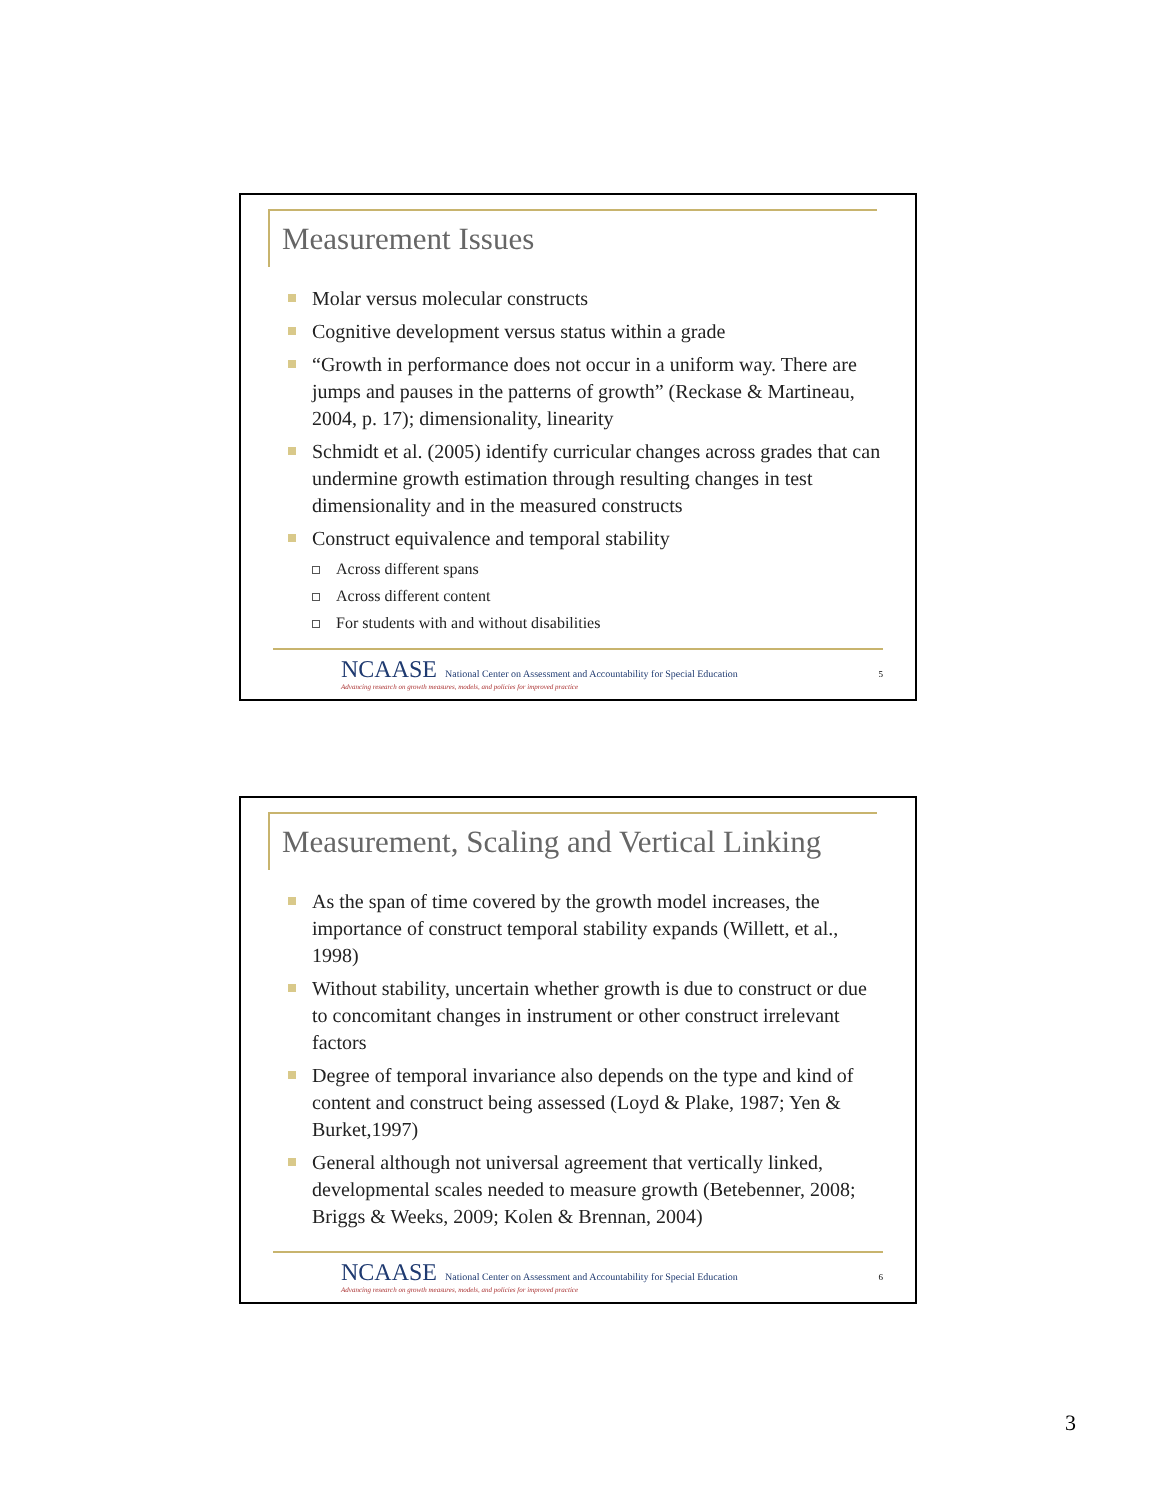Measurement Issues
Molar versus molecular constructs
Cognitive development versus status within a grade
“Growth in performance does not occur in a uniform way. There are jumps and pauses in the patterns of growth” (Reckase & Martineau, 2004, p. 17); dimensionality, linearity
Schmidt et al. (2005) identify curricular changes across grades that can undermine growth estimation through resulting changes in test dimensionality and in the measured constructs
Construct equivalence and temporal stability
Across different spans
Across different content
For students with and without disabilities
NCAASE National Center on Assessment and Accountability for Special Education
Advancing research on growth measures, models, and policies for improved practice
5
Measurement, Scaling and Vertical Linking
As the span of time covered by the growth model increases, the importance of construct temporal stability expands (Willett, et al., 1998)
Without stability, uncertain whether growth is due to construct or due to concomitant changes in instrument or other construct irrelevant factors
Degree of temporal invariance also depends on the type and kind of content and construct being assessed (Loyd & Plake, 1987; Yen & Burket,1997)
General although not universal agreement that vertically linked, developmental scales needed to measure growth (Betebenner, 2008; Briggs & Weeks, 2009; Kolen & Brennan, 2004)
NCAASE National Center on Assessment and Accountability for Special Education
Advancing research on growth measures, models, and policies for improved practice
6
3